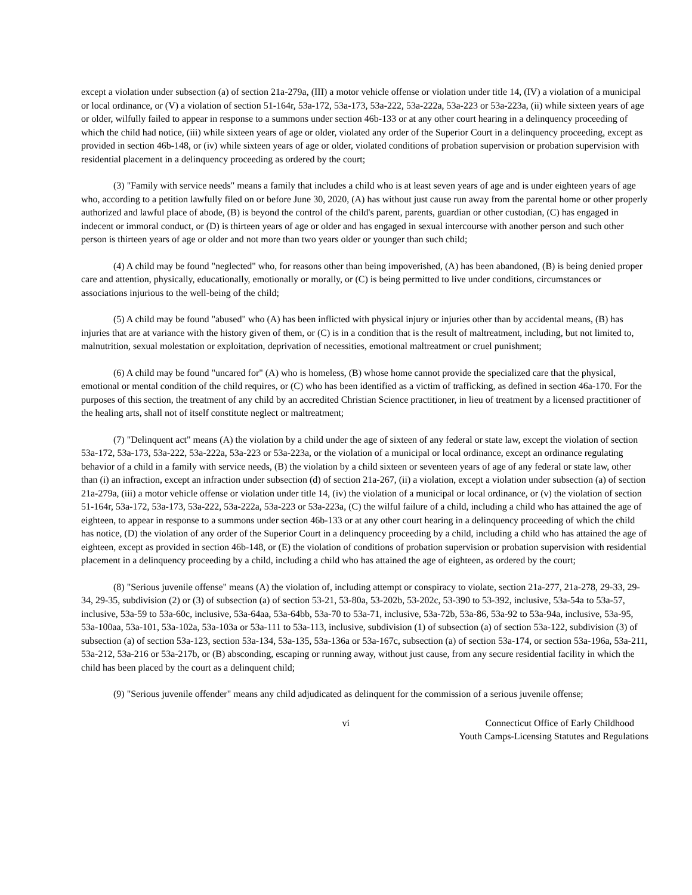except a violation under subsection (a) of section 21a-279a, (III) a motor vehicle offense or violation under title 14, (IV) a violation of a municipal or local ordinance, or (V) a violation of section 51-164r, 53a-172, 53a-173, 53a-222, 53a-222a, 53a-223 or 53a-223a, (ii) while sixteen years of age or older, wilfully failed to appear in response to a summons under section 46b-133 or at any other court hearing in a delinquency proceeding of which the child had notice, (iii) while sixteen years of age or older, violated any order of the Superior Court in a delinquency proceeding, except as provided in section 46b-148, or (iv) while sixteen years of age or older, violated conditions of probation supervision or probation supervision with residential placement in a delinquency proceeding as ordered by the court;
(3) "Family with service needs" means a family that includes a child who is at least seven years of age and is under eighteen years of age who, according to a petition lawfully filed on or before June 30, 2020, (A) has without just cause run away from the parental home or other properly authorized and lawful place of abode, (B) is beyond the control of the child's parent, parents, guardian or other custodian, (C) has engaged in indecent or immoral conduct, or (D) is thirteen years of age or older and has engaged in sexual intercourse with another person and such other person is thirteen years of age or older and not more than two years older or younger than such child;
(4) A child may be found "neglected" who, for reasons other than being impoverished, (A) has been abandoned, (B) is being denied proper care and attention, physically, educationally, emotionally or morally, or (C) is being permitted to live under conditions, circumstances or associations injurious to the well-being of the child;
(5) A child may be found "abused" who (A) has been inflicted with physical injury or injuries other than by accidental means, (B) has injuries that are at variance with the history given of them, or (C) is in a condition that is the result of maltreatment, including, but not limited to, malnutrition, sexual molestation or exploitation, deprivation of necessities, emotional maltreatment or cruel punishment;
(6) A child may be found "uncared for" (A) who is homeless, (B) whose home cannot provide the specialized care that the physical, emotional or mental condition of the child requires, or (C) who has been identified as a victim of trafficking, as defined in section 46a-170. For the purposes of this section, the treatment of any child by an accredited Christian Science practitioner, in lieu of treatment by a licensed practitioner of the healing arts, shall not of itself constitute neglect or maltreatment;
(7) "Delinquent act" means (A) the violation by a child under the age of sixteen of any federal or state law, except the violation of section 53a-172, 53a-173, 53a-222, 53a-222a, 53a-223 or 53a-223a, or the violation of a municipal or local ordinance, except an ordinance regulating behavior of a child in a family with service needs, (B) the violation by a child sixteen or seventeen years of age of any federal or state law, other than (i) an infraction, except an infraction under subsection (d) of section 21a-267, (ii) a violation, except a violation under subsection (a) of section 21a-279a, (iii) a motor vehicle offense or violation under title 14, (iv) the violation of a municipal or local ordinance, or (v) the violation of section 51-164r, 53a-172, 53a-173, 53a-222, 53a-222a, 53a-223 or 53a-223a, (C) the wilful failure of a child, including a child who has attained the age of eighteen, to appear in response to a summons under section 46b-133 or at any other court hearing in a delinquency proceeding of which the child has notice, (D) the violation of any order of the Superior Court in a delinquency proceeding by a child, including a child who has attained the age of eighteen, except as provided in section 46b-148, or (E) the violation of conditions of probation supervision or probation supervision with residential placement in a delinquency proceeding by a child, including a child who has attained the age of eighteen, as ordered by the court;
(8) "Serious juvenile offense" means (A) the violation of, including attempt or conspiracy to violate, section 21a-277, 21a-278, 29-33, 29-34, 29-35, subdivision (2) or (3) of subsection (a) of section 53-21, 53-80a, 53-202b, 53-202c, 53-390 to 53-392, inclusive, 53a-54a to 53a-57, inclusive, 53a-59 to 53a-60c, inclusive, 53a-64aa, 53a-64bb, 53a-70 to 53a-71, inclusive, 53a-72b, 53a-86, 53a-92 to 53a-94a, inclusive, 53a-95, 53a-100aa, 53a-101, 53a-102a, 53a-103a or 53a-111 to 53a-113, inclusive, subdivision (1) of subsection (a) of section 53a-122, subdivision (3) of subsection (a) of section 53a-123, section 53a-134, 53a-135, 53a-136a or 53a-167c, subsection (a) of section 53a-174, or section 53a-196a, 53a-211, 53a-212, 53a-216 or 53a-217b, or (B) absconding, escaping or running away, without just cause, from any secure residential facility in which the child has been placed by the court as a delinquent child;
(9) "Serious juvenile offender" means any child adjudicated as delinquent for the commission of a serious juvenile offense;
vi Connecticut Office of Early Childhood
Youth Camps-Licensing Statutes and Regulations